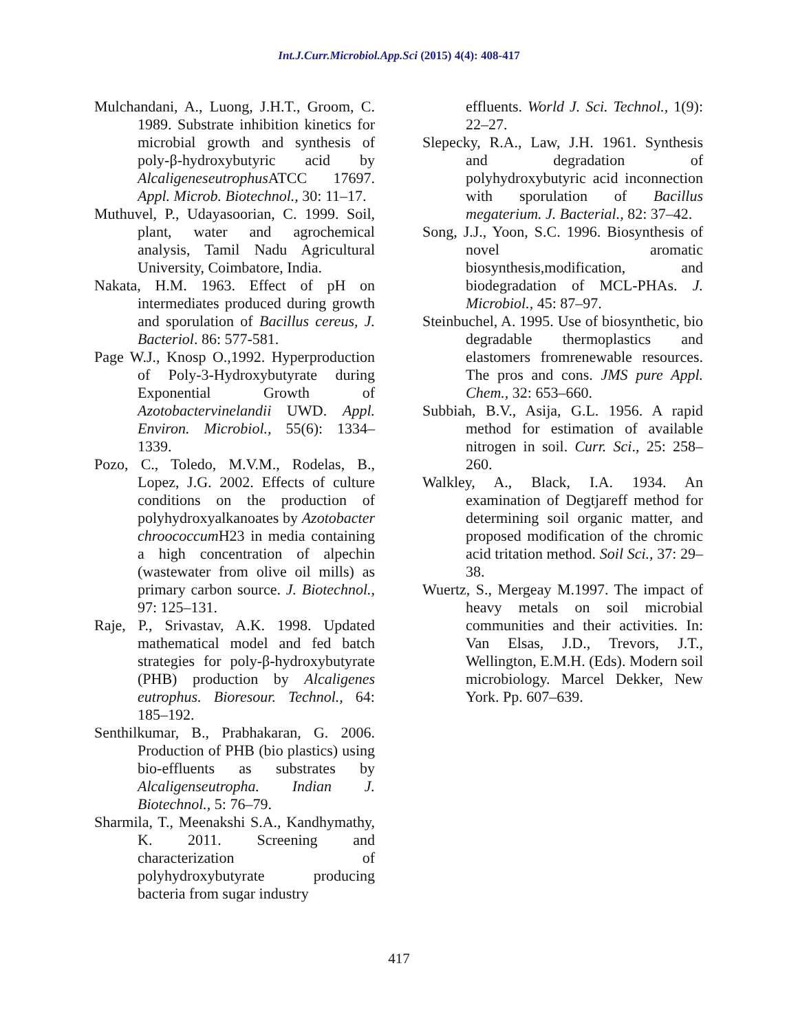Int.J.Curr.Microbiol.App.Sci (2015) 4(4): 408-417
Mulchandani, A., Luong, J.H.T., Groom, C. 1989. Substrate inhibition kinetics for microbial growth and synthesis of poly-β-hydroxybutyric acid by Alcaligeneseutrophus ATCC 17697. Appl. Microb. Biotechnol., 30: 11–17.
Muthuvel, P., Udayasoorian, C. 1999. Soil, plant, water and agrochemical analysis, Tamil Nadu Agricultural University, Coimbatore, India.
Nakata, H.M. 1963. Effect of pH on intermediates produced during growth and sporulation of Bacillus cereus, J. Bacteriol. 86: 577-581.
Page W.J., Knosp O.,1992. Hyperproduction of Poly-3-Hydroxybutyrate during Exponential Growth of Azotobactervinelandii UWD. Appl. Environ. Microbiol., 55(6): 1334–1339.
Pozo, C., Toledo, M.V.M., Rodelas, B., Lopez, J.G. 2002. Effects of culture conditions on the production of polyhydroxyalkanoates by Azotobacter chroococcum H23 in media containing a high concentration of alpechin (wastewater from olive oil mills) as primary carbon source. J. Biotechnol., 97: 125–131.
Raje, P., Srivastav, A.K. 1998. Updated mathematical model and fed batch strategies for poly-β-hydroxybutyrate (PHB) production by Alcaligenes eutrophus. Bioresour. Technol., 64: 185–192.
Senthilkumar, B., Prabhakaran, G. 2006. Production of PHB (bio plastics) using bio-effluents as substrates by Alcaligenseutropha. Indian J. Biotechnol., 5: 76–79.
Sharmila, T., Meenakshi S.A., Kandhymathy, K. 2011. Screening and characterization of polyhydroxybutyrate producing bacteria from sugar industry
effluents. World J. Sci. Technol., 1(9): 22–27.
Slepecky, R.A., Law, J.H. 1961. Synthesis and degradation of polyhydroxybutyric acid inconnection with sporulation of Bacillus megaterium. J. Bacterial., 82: 37–42.
Song, J.J., Yoon, S.C. 1996. Biosynthesis of novel aromatic biosynthesis,modification, and biodegradation of MCL-PHAs. J. Microbiol., 45: 87–97.
Steinbuchel, A. 1995. Use of biosynthetic, bio degradable thermoplastics and elastomers fromrenewable resources. The pros and cons. JMS pure Appl. Chem., 32: 653–660.
Subbiah, B.V., Asija, G.L. 1956. A rapid method for estimation of available nitrogen in soil. Curr. Sci., 25: 258–260.
Walkley, A., Black, I.A. 1934. An examination of Degtjareff method for determining soil organic matter, and proposed modification of the chromic acid tritation method. Soil Sci., 37: 29–38.
Wuertz, S., Mergeay M.1997. The impact of heavy metals on soil microbial communities and their activities. In: Van Elsas, J.D., Trevors, J.T., Wellington, E.M.H. (Eds). Modern soil microbiology. Marcel Dekker, New York. Pp. 607–639.
417